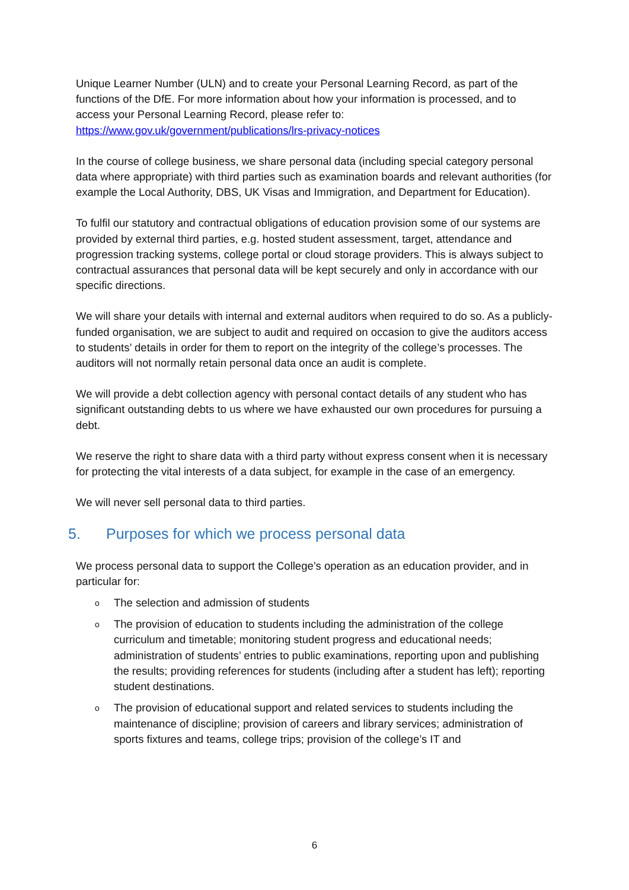Unique Learner Number (ULN) and to create your Personal Learning Record, as part of the functions of the DfE. For more information about how your information is processed, and to access your Personal Learning Record, please refer to:
https://www.gov.uk/government/publications/lrs-privacy-notices
In the course of college business, we share personal data (including special category personal data where appropriate) with third parties such as examination boards and relevant authorities (for example the Local Authority, DBS, UK Visas and Immigration, and Department for Education).
To fulfil our statutory and contractual obligations of education provision some of our systems are provided by external third parties, e.g. hosted student assessment, target, attendance and progression tracking systems, college portal or cloud storage providers. This is always subject to contractual assurances that personal data will be kept securely and only in accordance with our specific directions.
We will share your details with internal and external auditors when required to do so. As a publicly-funded organisation, we are subject to audit and required on occasion to give the auditors access to students’ details in order for them to report on the integrity of the college’s processes. The auditors will not normally retain personal data once an audit is complete.
We will provide a debt collection agency with personal contact details of any student who has significant outstanding debts to us where we have exhausted our own procedures for pursuing a debt.
We reserve the right to share data with a third party without express consent when it is necessary for protecting the vital interests of a data subject, for example in the case of an emergency.
We will never sell personal data to third parties.
5. Purposes for which we process personal data
We process personal data to support the College’s operation as an education provider, and in particular for:
o The selection and admission of students
o The provision of education to students including the administration of the college curriculum and timetable; monitoring student progress and educational needs; administration of students’ entries to public examinations, reporting upon and publishing the results; providing references for students (including after a student has left); reporting student destinations.
o The provision of educational support and related services to students including the maintenance of discipline; provision of careers and library services; administration of sports fixtures and teams, college trips; provision of the college’s IT and
6